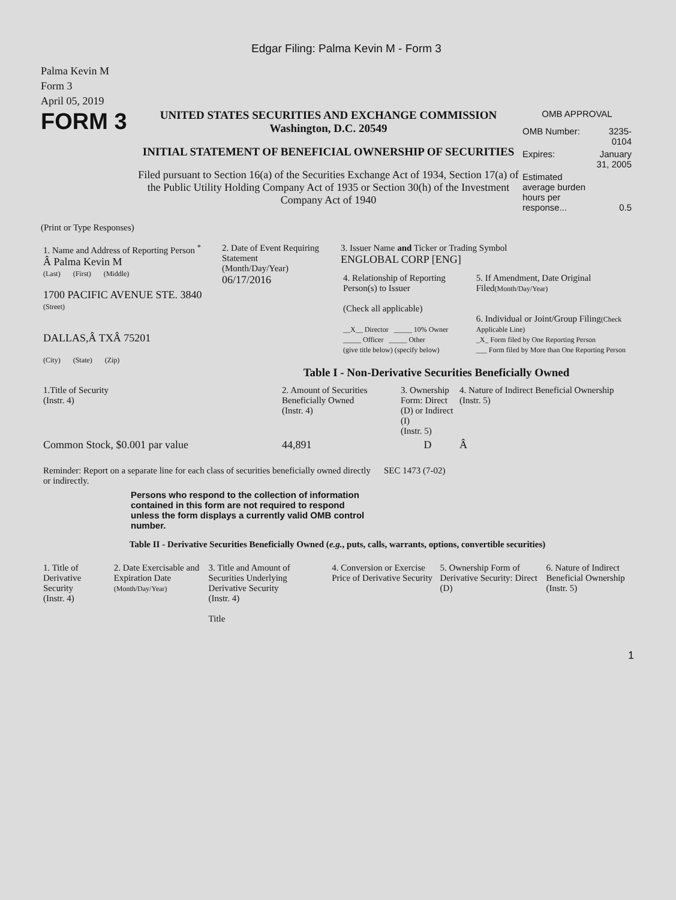Edgar Filing: Palma Kevin M - Form 3
Palma Kevin M
Form 3
April 05, 2019
FORM 3
UNITED STATES SECURITIES AND EXCHANGE COMMISSION
Washington, D.C. 20549
INITIAL STATEMENT OF BENEFICIAL OWNERSHIP OF SECURITIES
Filed pursuant to Section 16(a) of the Securities Exchange Act of 1934, Section 17(a) of the Public Utility Holding Company Act of 1935 or Section 30(h) of the Investment Company Act of 1940
OMB APPROVAL
| OMB Number: | 3235-0104 |
| Expires: | January 31, 2005 |
| Estimated average burden hours per response... | 0.5 |
(Print or Type Responses)
| 1. Name and Address of Reporting Person <sup>*</sup> Â Palma Kevin M (Last) (First) (Middle) 1700 PACIFIC AVENUE STE. 3840 (Street) DALLAS,Â TXÂ 75201 (City) (State) (Zip) | 2. Date of Event Requiring Statement (Month/Day/Year) 06/17/2016 | 3. Issuer Name and Ticker or Trading Symbol ENGLOBAL CORP [ENG] / 4. Relationship of Reporting Person(s) to Issuer (Check all applicable) __X__ Director _____ 10% Owner _____ Officer _____ Other (give title below) (specify below) / 5. If Amendment, Date Original Filed (Month/Day/Year) 6. Individual or Joint/Group Filing (Check Applicable Line) _X_ Form filed by One Reporting Person ___ Form filed by More than One Reporting Person / |
Table I - Non-Derivative Securities Beneficially Owned
| 1.Title of Security (Instr. 4) | 2. Amount of Securities Beneficially Owned (Instr. 4) | 3. Ownership Form: Direct (D) or Indirect (I) (Instr. 5) | 4. Nature of Indirect Beneficial Ownership (Instr. 5) |
| --- | --- | --- | --- |
| Common Stock, $0.001 par value | 44,891 | D | Â |
| Reminder: Report on a separate line for each class of securities beneficially owned directly or indirectly. | SEC 1473 (7-02) |
Persons who respond to the collection of information contained in this form are not required to respond unless the form displays a currently valid OMB control number.
Table II - Derivative Securities Beneficially Owned (e.g., puts, calls, warrants, options, convertible securities)
| 1. Title of Derivative Security (Instr. 4) | 2. Date Exercisable and Expiration Date (Month/Day/Year) | 3. Title and Amount of Securities Underlying Derivative Security (Instr. 4) Title | 4. Conversion or Exercise Price of Derivative Security | 5. Ownership Form of Derivative Security: Direct (D) | 6. Nature of Indirect Beneficial Ownership (Instr. 5) |
| --- | --- | --- | --- | --- | --- |
1